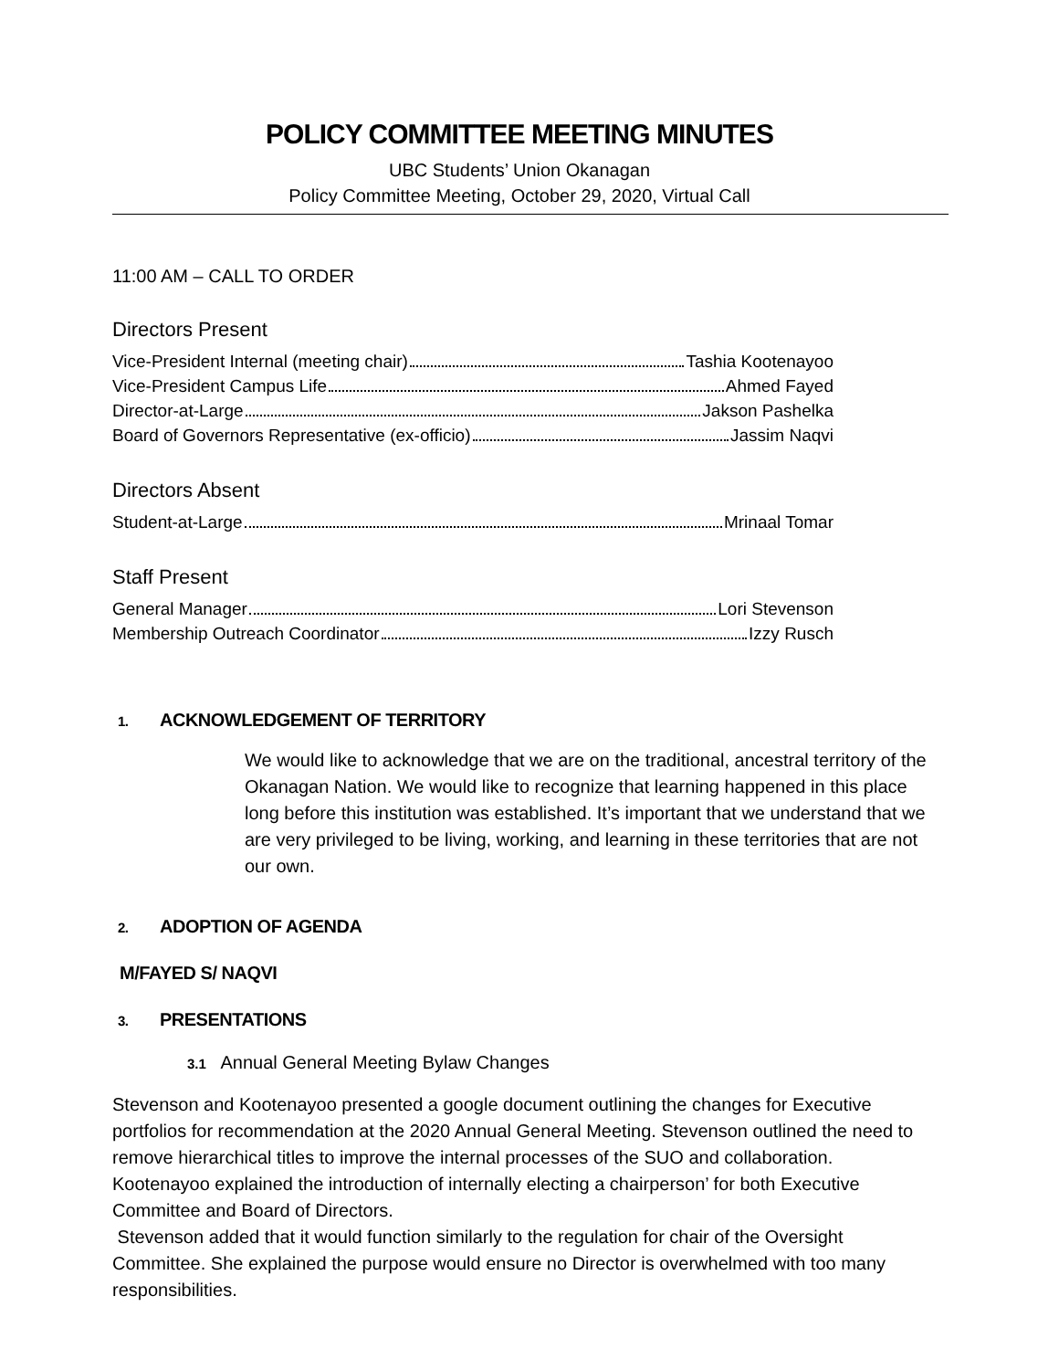POLICY COMMITTEE MEETING MINUTES
UBC Students’ Union Okanagan
Policy Committee Meeting, October 29, 2020, Virtual Call
11:00 AM – CALL TO ORDER
Directors Present
Vice-President Internal (meeting chair) Tashia Kootenayoo
Vice-President Campus Life Ahmed Fayed
Director-at-Large Jakson Pashelka
Board of Governors Representative (ex-officio) Jassim Naqvi
Directors Absent
Student-at-Large Mrinaal Tomar
Staff Present
General Manager Lori Stevenson
Membership Outreach Coordinator Izzy Rusch
1. ACKNOWLEDGEMENT OF TERRITORY
We would like to acknowledge that we are on the traditional, ancestral territory of the Okanagan Nation. We would like to recognize that learning happened in this place long before this institution was established. It’s important that we understand that we are very privileged to be living, working, and learning in these territories that are not our own.
2. ADOPTION OF AGENDA
M/FAYED S/ NAQVI
3. PRESENTATIONS
3.1 Annual General Meeting Bylaw Changes
Stevenson and Kootenayoo presented a google document outlining the changes for Executive portfolios for recommendation at the 2020 Annual General Meeting. Stevenson outlined the need to remove hierarchical titles to improve the internal processes of the SUO and collaboration.
Kootenayoo explained the introduction of internally electing a chairperson’ for both Executive Committee and Board of Directors.
Stevenson added that it would function similarly to the regulation for chair of the Oversight Committee. She explained the purpose would ensure no Director is overwhelmed with too many responsibilities.